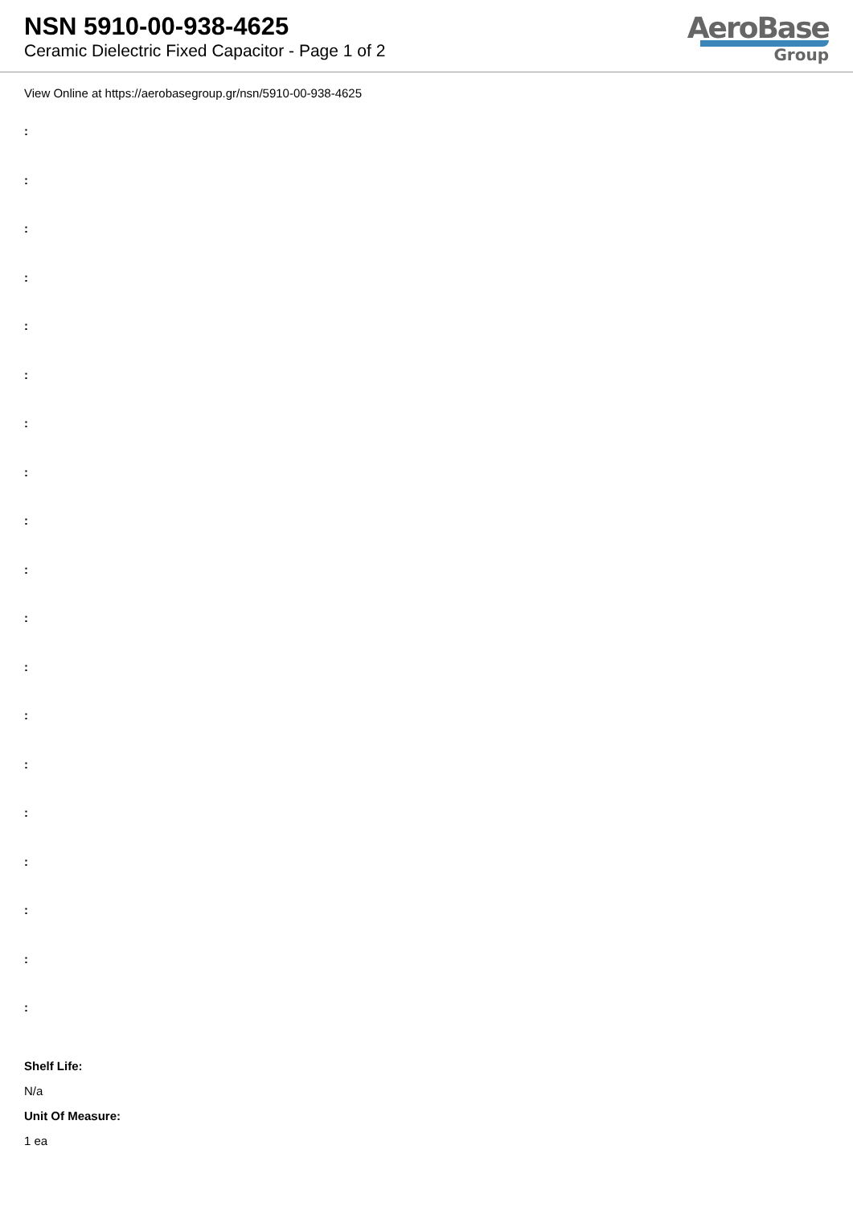NSN 5910-00-938-4625
Ceramic Dielectric Fixed Capacitor - Page 1 of 2
AeroBase
Group
View Online at https://aerobasegroup.gr/nsn/5910-00-938-4625
:
:
:
:
:
:
:
:
:
:
:
:
:
:
:
:
:
:
:
Shelf Life:
N/a
Unit Of Measure:
1 ea